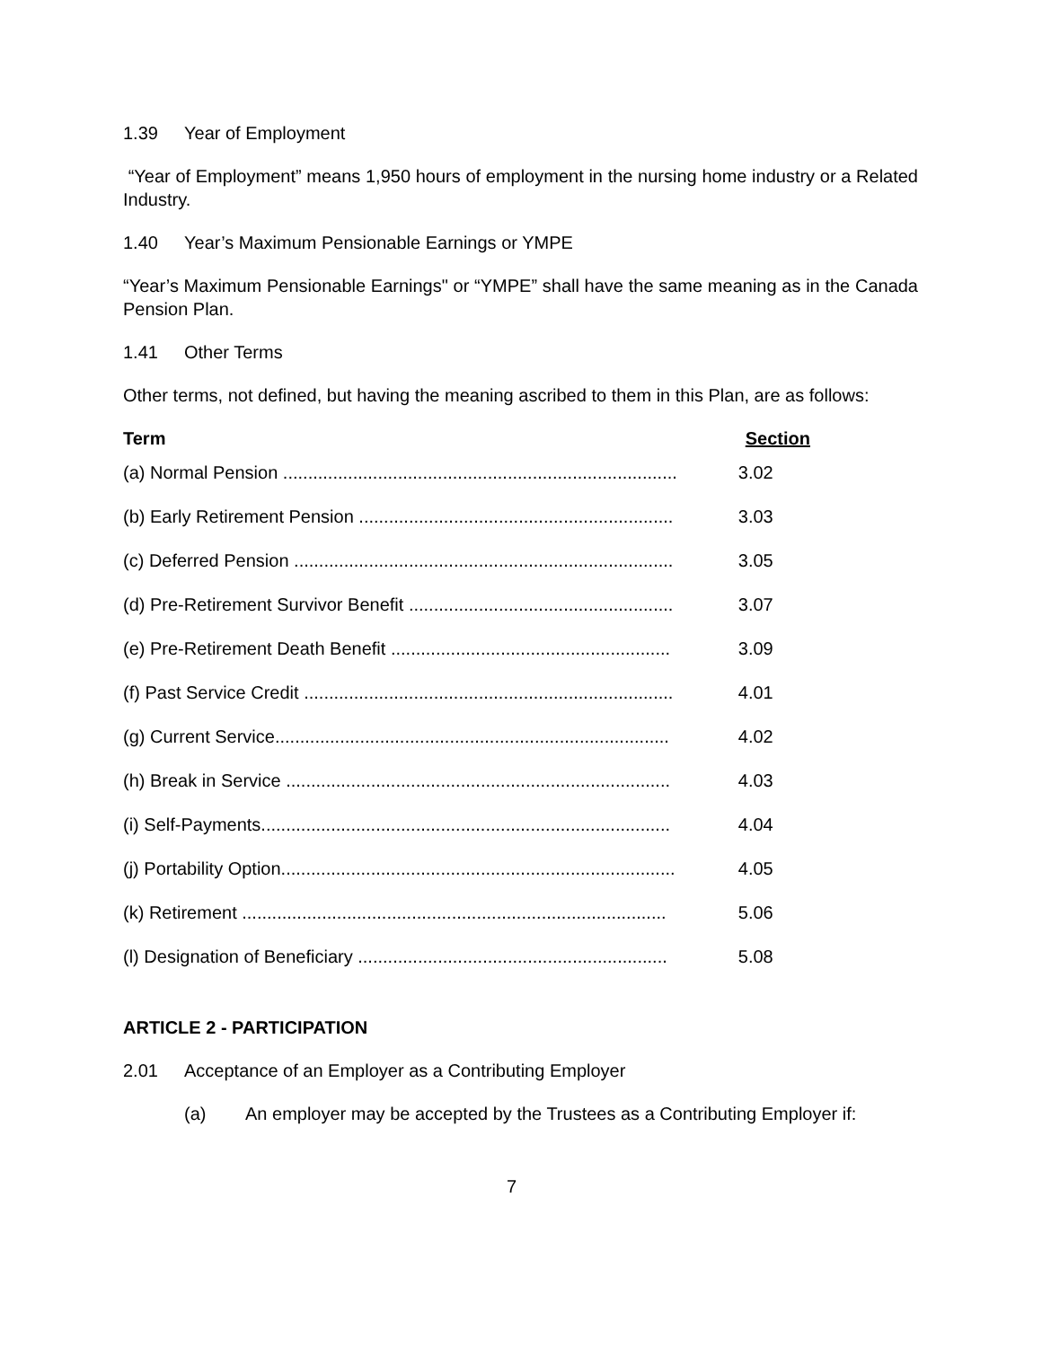1.39 Year of Employment
“Year of Employment” means 1,950 hours of employment in the nursing home industry or a Related Industry.
1.40 Year’s Maximum Pensionable Earnings or YMPE
“Year’s Maximum Pensionable Earnings" or “YMPE” shall have the same meaning as in the Canada Pension Plan.
1.41 Other Terms
Other terms, not defined, but having the meaning ascribed to them in this Plan, are as follows:
| Term | Section |
| --- | --- |
| (a) Normal Pension ............................................................................... | 3.02 |
| (b) Early Retirement Pension ............................................................... | 3.03 |
| (c) Deferred Pension ............................................................................ | 3.05 |
| (d) Pre-Retirement Survivor Benefit ..................................................... | 3.07 |
| (e) Pre-Retirement Death Benefit ........................................................ | 3.09 |
| (f) Past Service Credit .......................................................................... | 4.01 |
| (g) Current Service............................................................................... | 4.02 |
| (h) Break in Service ............................................................................. | 4.03 |
| (i) Self-Payments.................................................................................. | 4.04 |
| (j) Portability Option............................................................................... | 4.05 |
| (k) Retirement ..................................................................................... | 5.06 |
| (l) Designation of Beneficiary .............................................................. | 5.08 |
ARTICLE 2 - PARTICIPATION
2.01 Acceptance of an Employer as a Contributing Employer
(a) An employer may be accepted by the Trustees as a Contributing Employer if:
7